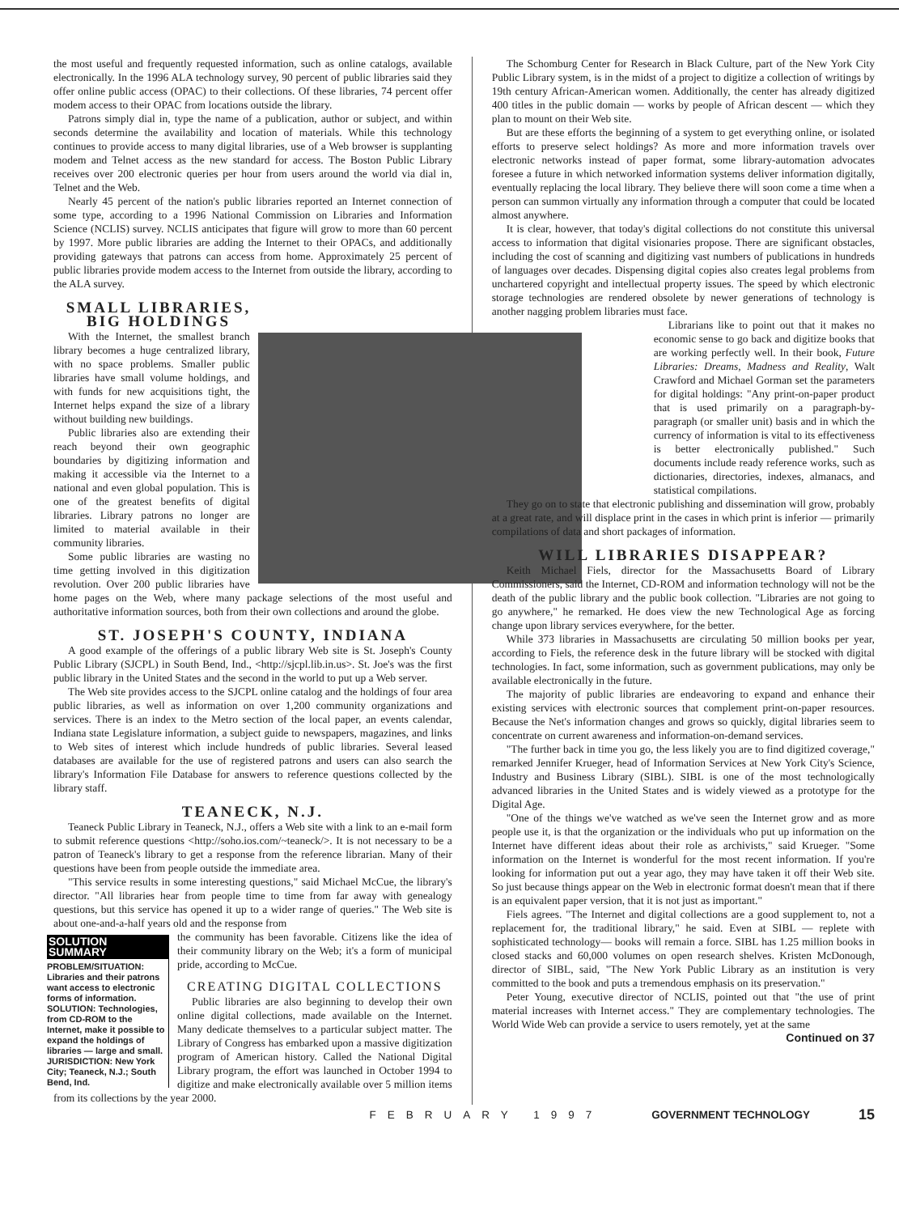the most useful and frequently requested information, such as online catalogs, available electronically. In the 1996 ALA technology survey, 90 percent of public libraries said they offer online public access (OPAC) to their collections. Of these libraries, 74 percent offer modem access to their OPAC from locations outside the library.
Patrons simply dial in, type the name of a publication, author or subject, and within seconds determine the availability and location of materials. While this technology continues to provide access to many digital libraries, use of a Web browser is supplanting modem and Telnet access as the new standard for access. The Boston Public Library receives over 200 electronic queries per hour from users around the world via dial in, Telnet and the Web.
Nearly 45 percent of the nation's public libraries reported an Internet connection of some type, according to a 1996 National Commission on Libraries and Information Science (NCLIS) survey. NCLIS anticipates that figure will grow to more than 60 percent by 1997. More public libraries are adding the Internet to their OPACs, and additionally providing gateways that patrons can access from home. Approximately 25 percent of public libraries provide modem access to the Internet from outside the library, according to the ALA survey.
SMALL LIBRARIES, BIG HOLDINGS
With the Internet, the smallest branch library becomes a huge centralized library, with no space problems. Smaller public libraries have small volume holdings, and with funds for new acquisitions tight, the Internet helps expand the size of a library without building new buildings.
Public libraries also are extending their reach beyond their own geographic boundaries by digitizing information and making it accessible via the Internet to a national and even global population. This is one of the greatest benefits of digital libraries. Library patrons no longer are limited to material available in their community libraries.
Some public libraries are wasting no time getting involved in this digitization revolution. Over 200 public libraries have home pages on the Web, where many package selections of the most useful and authoritative information sources, both from their own collections and around the globe.
ST. JOSEPH'S COUNTY, INDIANA
A good example of the offerings of a public library Web site is St. Joseph's County Public Library (SJCPL) in South Bend, Ind., <http://sjcpl.lib.in.us>. St. Joe's was the first public library in the United States and the second in the world to put up a Web server.
The Web site provides access to the SJCPL online catalog and the holdings of four area public libraries, as well as information on over 1,200 community organizations and services. There is an index to the Metro section of the local paper, an events calendar, Indiana state Legislature information, a subject guide to newspapers, magazines, and links to Web sites of interest which include hundreds of public libraries. Several leased databases are available for the use of registered patrons and users can also search the library's Information File Database for answers to reference questions collected by the library staff.
TEANECK, N.J.
Teaneck Public Library in Teaneck, N.J., offers a Web site with a link to an e-mail form to submit reference questions <http://soho.ios.com/~teaneck/>. It is not necessary to be a patron of Teaneck's library to get a response from the reference librarian. Many of their questions have been from people outside the immediate area.
"This service results in some interesting questions," said Michael McCue, the library's director. "All libraries hear from people time to time from far away with genealogy questions, but this service has opened it up to a wider range of queries." The Web site is about one-and-a-half years old and the response from
SOLUTION SUMMARY
PROBLEM/SITUATION:
Libraries and their patrons want access to electronic forms of information.
SOLUTION: Technologies, from CD-ROM to the Internet, make it possible to expand the holdings of libraries — large and small.
JURISDICTION: New York City; Teaneck, N.J.; South Bend, Ind.
the community has been favorable. Citizens like the idea of their community library on the Web; it's a form of municipal pride, according to McCue.
CREATING DIGITAL COLLECTIONS
Public libraries are also beginning to develop their own online digital collections, made available on the Internet. Many dedicate themselves to a particular subject matter. The Library of Congress has embarked upon a massive digitization program of American history. Called the National Digital Library program, the effort was launched in October 1994 to digitize and make electronically available over 5 million items from its collections by the year 2000.
The Schomburg Center for Research in Black Culture, part of the New York City Public Library system, is in the midst of a project to digitize a collection of writings by 19th century African-American women. Additionally, the center has already digitized 400 titles in the public domain — works by people of African descent — which they plan to mount on their Web site.
But are these efforts the beginning of a system to get everything online, or isolated efforts to preserve select holdings? As more and more information travels over electronic networks instead of paper format, some library-automation advocates foresee a future in which networked information systems deliver information digitally, eventually replacing the local library. They believe there will soon come a time when a person can summon virtually any information through a computer that could be located almost anywhere.
It is clear, however, that today's digital collections do not constitute this universal access to information that digital visionaries propose. There are significant obstacles, including the cost of scanning and digitizing vast numbers of publications in hundreds of languages over decades. Dispensing digital copies also creates legal problems from unchartered copyright and intellectual property issues. The speed by which electronic storage technologies are rendered obsolete by newer generations of technology is another nagging problem libraries must face.
Librarians like to point out that it makes no economic sense to go back and digitize books that are working perfectly well. In their book, Future Libraries: Dreams, Madness and Reality, Walt Crawford and Michael Gorman set the parameters for digital holdings: "Any print-on-paper product that is used primarily on a paragraph-by-paragraph (or smaller unit) basis and in which the currency of information is vital to its effectiveness is better electronically published." Such documents include ready reference works, such as dictionaries, directories, indexes, almanacs, and statistical compilations.
They go on to state that electronic publishing and dissemination will grow, probably at a great rate, and will displace print in the cases in which print is inferior — primarily compilations of data and short packages of information.
WILL LIBRARIES DISAPPEAR?
Keith Michael Fiels, director for the Massachusetts Board of Library Commissioners, said the Internet, CD-ROM and information technology will not be the death of the public library and the public book collection. "Libraries are not going to go anywhere," he remarked. He does view the new Technological Age as forcing change upon library services everywhere, for the better.
While 373 libraries in Massachusetts are circulating 50 million books per year, according to Fiels, the reference desk in the future library will be stocked with digital technologies. In fact, some information, such as government publications, may only be available electronically in the future.
The majority of public libraries are endeavoring to expand and enhance their existing services with electronic sources that complement print-on-paper resources. Because the Net's information changes and grows so quickly, digital libraries seem to concentrate on current awareness and information-on-demand services.
"The further back in time you go, the less likely you are to find digitized coverage," remarked Jennifer Krueger, head of Information Services at New York City's Science, Industry and Business Library (SIBL). SIBL is one of the most technologically advanced libraries in the United States and is widely viewed as a prototype for the Digital Age.
"One of the things we've watched as we've seen the Internet grow and as more people use it, is that the organization or the individuals who put up information on the Internet have different ideas about their role as archivists," said Krueger. "Some information on the Internet is wonderful for the most recent information. If you're looking for information put out a year ago, they may have taken it off their Web site. So just because things appear on the Web in electronic format doesn't mean that if there is an equivalent paper version, that it is not just as important."
Fiels agrees. "The Internet and digital collections are a good supplement to, not a replacement for, the traditional library," he said. Even at SIBL — replete with sophisticated technology— books will remain a force. SIBL has 1.25 million books in closed stacks and 60,000 volumes on open research shelves. Kristen McDonough, director of SIBL, said, "The New York Public Library as an institution is very committed to the book and puts a tremendous emphasis on its preservation."
Peter Young, executive director of NCLIS, pointed out that "the use of print material increases with Internet access." They are complementary technologies. The World Wide Web can provide a service to users remotely, yet at the same
Continued on 37
FEBRUARY 1997 GOVERNMENT TECHNOLOGY 15